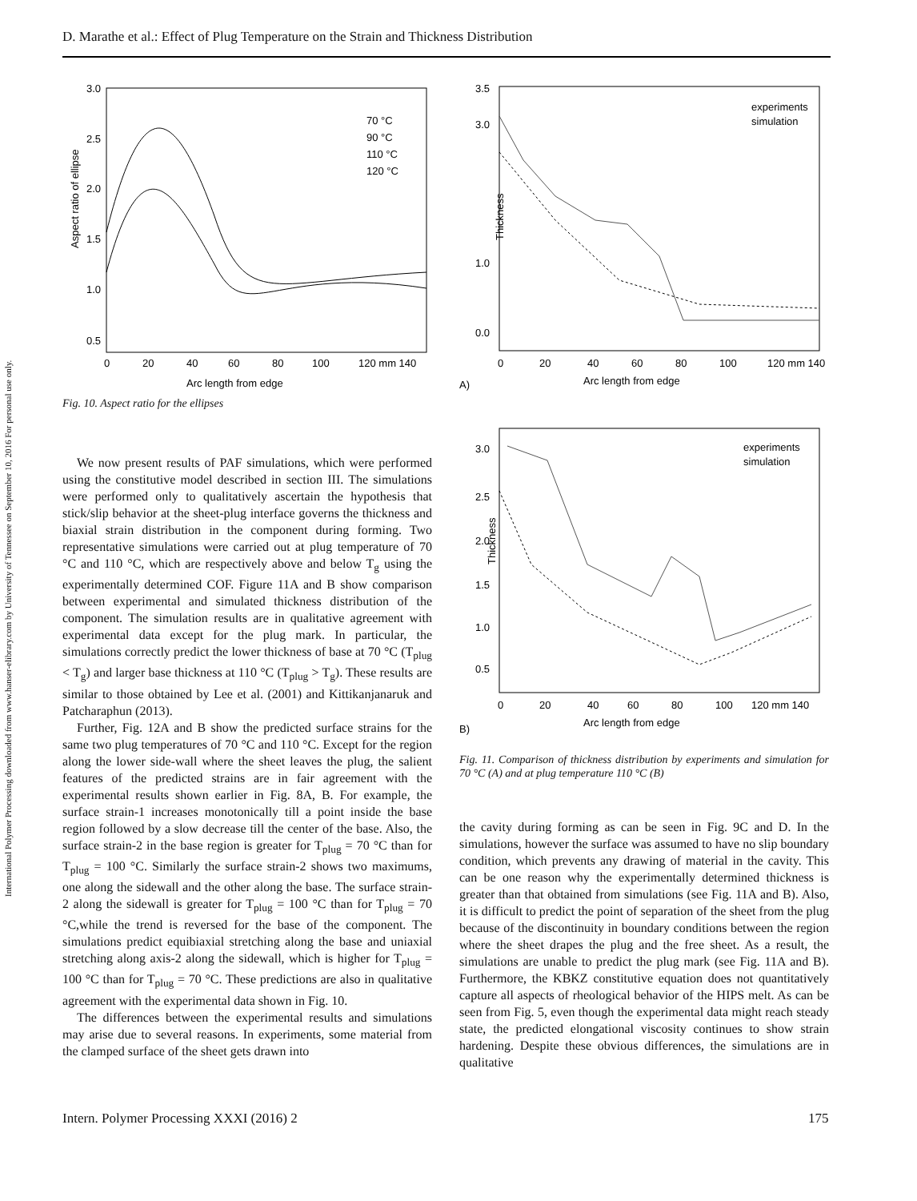D. Marathe et al.: Effect of Plug Temperature on the Strain and Thickness Distribution
International Polymer Processing downloaded from www.hanser-elibrary.com by University of Tennessee on September 10, 2016 For personal use only.
Aspect ratio of ellipse
3.0
2.5
2.0
1.5
1.0
0.5
0
20
40
60
80
100
120 mm 140
Arc length from edge
70 °C
90 °C
110 °C
120 °C
Fig. 10. Aspect ratio for the ellipses
We now present results of PAF simulations, which were performed using the constitutive model described in section III. The simulations were performed only to qualitatively ascertain the hypothesis that stick/slip behavior at the sheet-plug interface governs the thickness and biaxial strain distribution in the component during forming. Two representative simulations were carried out at plug temperature of 70 °C and 110 °C, which are respectively above and below T<sub>g</sub> using the experimentally determined COF. Figure 11A and B show comparison between experimental and simulated thickness distribution of the component. The simulation results are in qualitative agreement with experimental data except for the plug mark. In particular, the simulations correctly predict the lower thickness of base at 70 °C (T<sub>plug</sub> < T<sub>g</sub>) and larger base thickness at 110 °C (T<sub>plug</sub> > T<sub>g</sub>). These results are similar to those obtained by Lee et al. (2001) and Kittikanjanaruk and Patcharaphun (2013).
Further, Fig. 12A and B show the predicted surface strains for the same two plug temperatures of 70 °C and 110 °C. Except for the region along the lower side-wall where the sheet leaves the plug, the salient features of the predicted strains are in fair agreement with the experimental results shown earlier in Fig. 8A, B. For example, the surface strain-1 increases monotonically till a point inside the base region followed by a slow decrease till the center of the base. Also, the surface strain-2 in the base region is greater for T<sub>plug</sub> = 70 °C than for T<sub>plug</sub> = 100 °C. Similarly the surface strain-2 shows two maximums, one along the sidewall and the other along the base. The surface strain-2 along the sidewall is greater for T<sub>plug</sub> = 100 °C than for T<sub>plug</sub> = 70 °C,while the trend is reversed for the base of the component. The simulations predict equibiaxial stretching along the base and uniaxial stretching along axis-2 along the sidewall, which is higher for T<sub>plug</sub> = 100 °C than for T<sub>plug</sub> = 70 °C. These predictions are also in qualitative agreement with the experimental data shown in Fig. 10.
The differences between the experimental results and simulations may arise due to several reasons. In experiments, some material from the clamped surface of the sheet gets drawn into
Thickness
3.5
3.0
1.0
0.0
0
20
40
60
80
100
120 mm 140
Arc length from edge
A)
experiments
simulation
Thickness
3.0
2.5
2.0
1.5
1.0
0.5
0
20
40
60
80
100
120 mm 140
Arc length from edge
B)
experiments
simulation
Fig. 11. Comparison of thickness distribution by experiments and simulation for 70 °C (A) and at plug temperature 110 °C (B)
the cavity during forming as can be seen in Fig. 9C and D. In the simulations, however the surface was assumed to have no slip boundary condition, which prevents any drawing of material in the cavity. This can be one reason why the experimentally determined thickness is greater than that obtained from simulations (see Fig. 11A and B). Also, it is difficult to predict the point of separation of the sheet from the plug because of the discontinuity in boundary conditions between the region where the sheet drapes the plug and the free sheet. As a result, the simulations are unable to predict the plug mark (see Fig. 11A and B). Furthermore, the KBKZ constitutive equation does not quantitatively capture all aspects of rheological behavior of the HIPS melt. As can be seen from Fig. 5, even though the experimental data might reach steady state, the predicted elongational viscosity continues to show strain hardening. Despite these obvious differences, the simulations are in qualitative
Intern. Polymer Processing XXXI (2016) 2
175